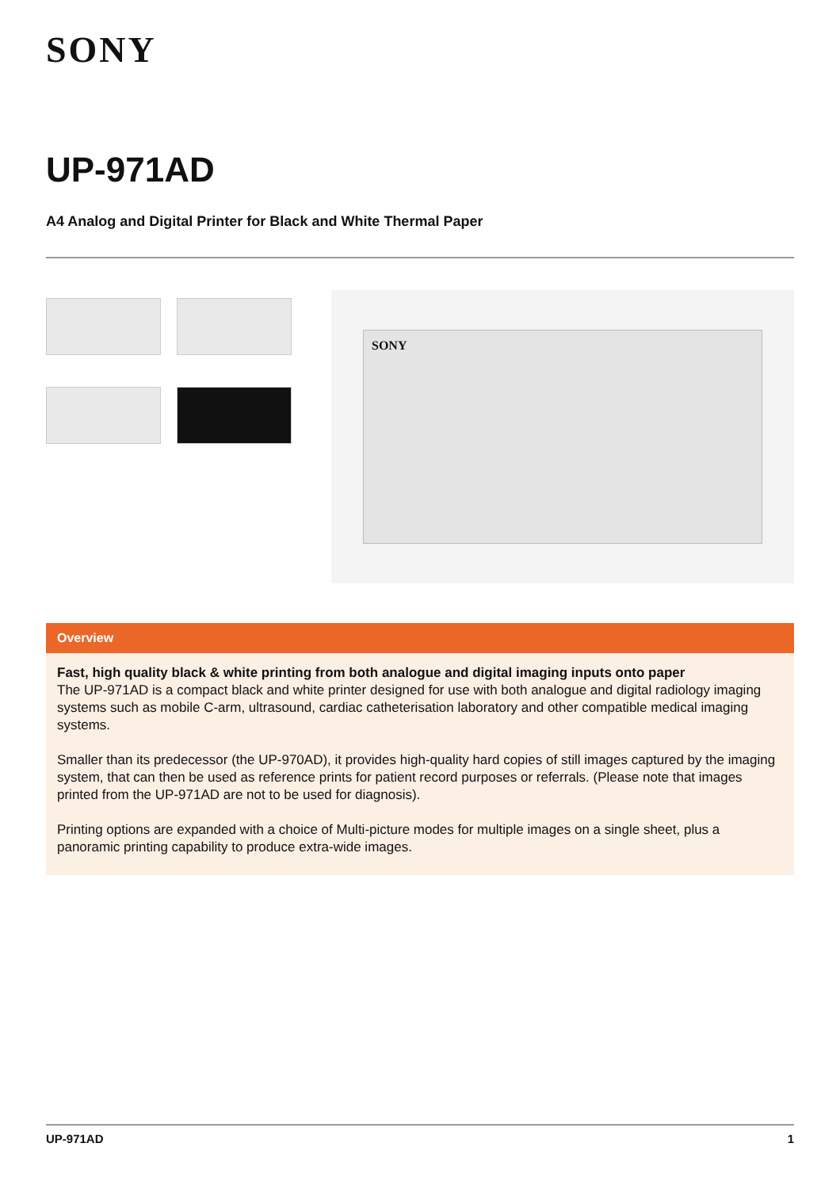SONY
UP-971AD
A4 Analog and Digital Printer for Black and White Thermal Paper
SONY
Overview
Fast, high quality black & white printing from both analogue and digital imaging inputs onto paper
The UP-971AD is a compact black and white printer designed for use with both analogue and digital radiology imaging systems such as mobile C-arm, ultrasound, cardiac catheterisation laboratory and other compatible medical imaging systems.
Smaller than its predecessor (the UP-970AD), it provides high-quality hard copies of still images captured by the imaging system, that can then be used as reference prints for patient record purposes or referrals. (Please note that images printed from the UP-971AD are not to be used for diagnosis).
Printing options are expanded with a choice of Multi-picture modes for multiple images on a single sheet, plus a panoramic printing capability to produce extra-wide images.
UP-971AD 1